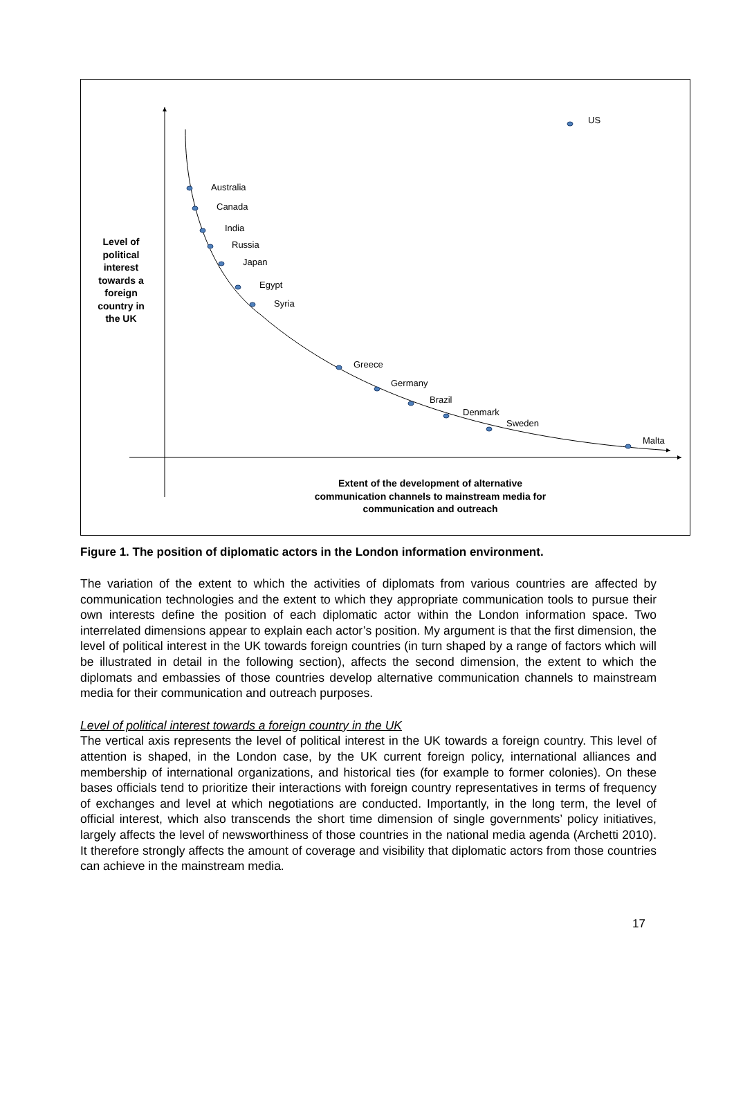US
Australia
Canada
India
Russia
Japan
Egypt
Syria
Greece
Germany
Brazil
Denmark
Sweden
Malta
Level of political interest towards a foreign country in the UK
Extent of the development of alternative communication channels to mainstream media for communication and outreach
Figure 1. The position of diplomatic actors in the London information environment.
The variation of the extent to which the activities of diplomats from various countries are affected by communication technologies and the extent to which they appropriate communication tools to pursue their own interests define the position of each diplomatic actor within the London information space. Two interrelated dimensions appear to explain each actor’s position. My argument is that the first dimension, the level of political interest in the UK towards foreign countries (in turn shaped by a range of factors which will be illustrated in detail in the following section), affects the second dimension, the extent to which the diplomats and embassies of those countries develop alternative communication channels to mainstream media for their communication and outreach purposes.
Level of political interest towards a foreign country in the UK
The vertical axis represents the level of political interest in the UK towards a foreign country. This level of attention is shaped, in the London case, by the UK current foreign policy, international alliances and membership of international organizations, and historical ties (for example to former colonies). On these bases officials tend to prioritize their interactions with foreign country representatives in terms of frequency of exchanges and level at which negotiations are conducted. Importantly, in the long term, the level of official interest, which also transcends the short time dimension of single governments’ policy initiatives, largely affects the level of newsworthiness of those countries in the national media agenda (Archetti 2010). It therefore strongly affects the amount of coverage and visibility that diplomatic actors from those countries can achieve in the mainstream media.
17